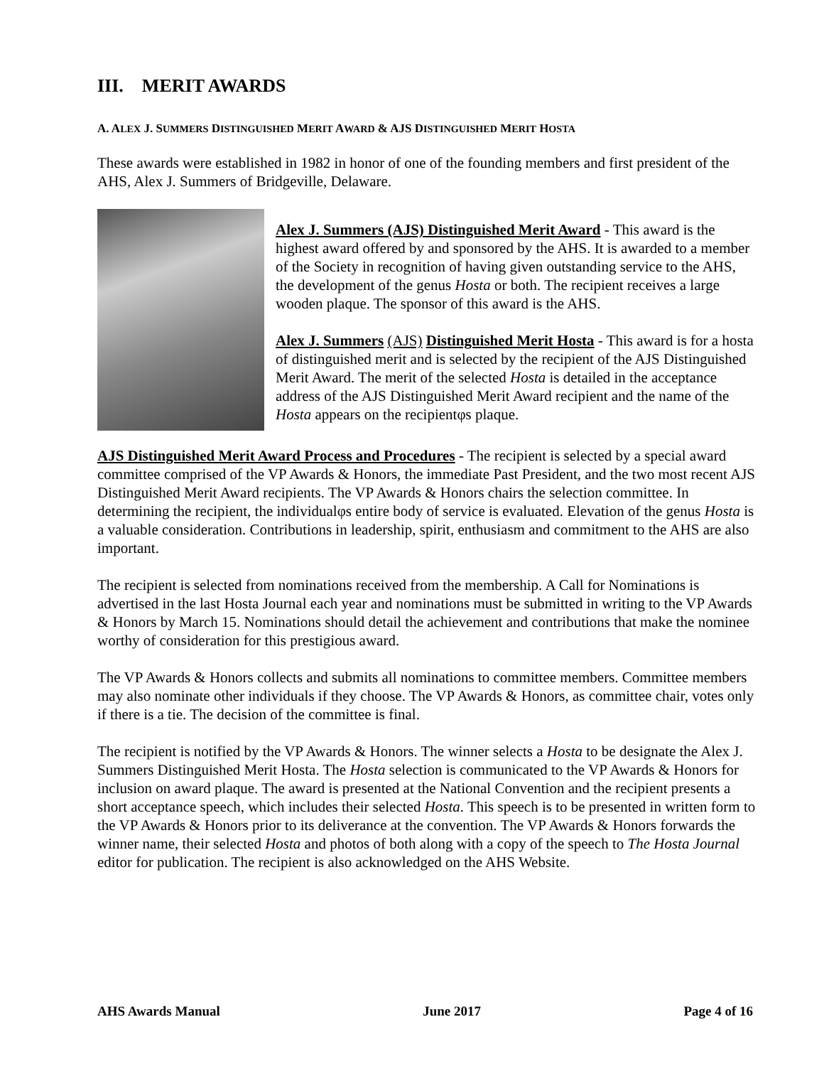III. MERIT AWARDS
A. ALEX J. SUMMERS DISTINGUISHED MERIT AWARD & AJS DISTINGUISHED MERIT HOSTA
These awards were established in 1982 in honor of one of the founding members and first president of the AHS, Alex J. Summers of Bridgeville, Delaware.
Alex J. Summers (AJS) Distinguished Merit Award - This award is the highest award offered by and sponsored by the AHS. It is awarded to a member of the Society in recognition of having given outstanding service to the AHS, the development of the genus Hosta or both. The recipient receives a large wooden plaque. The sponsor of this award is the AHS.
Alex J. Summers (AJS) Distinguished Merit Hosta - This award is for a hosta of distinguished merit and is selected by the recipient of the AJS Distinguished Merit Award. The merit of the selected Hosta is detailed in the acceptance address of the AJS Distinguished Merit Award recipient and the name of the Hosta appears on the recipientφs plaque.
AJS Distinguished Merit Award Process and Procedures - The recipient is selected by a special award committee comprised of the VP Awards & Honors, the immediate Past President, and the two most recent AJS Distinguished Merit Award recipients. The VP Awards & Honors chairs the selection committee. In determining the recipient, the individualφs entire body of service is evaluated. Elevation of the genus Hosta is a valuable consideration. Contributions in leadership, spirit, enthusiasm and commitment to the AHS are also important.
The recipient is selected from nominations received from the membership. A Call for Nominations is advertised in the last Hosta Journal each year and nominations must be submitted in writing to the VP Awards & Honors by March 15. Nominations should detail the achievement and contributions that make the nominee worthy of consideration for this prestigious award.
The VP Awards & Honors collects and submits all nominations to committee members. Committee members may also nominate other individuals if they choose. The VP Awards & Honors, as committee chair, votes only if there is a tie. The decision of the committee is final.
The recipient is notified by the VP Awards & Honors. The winner selects a Hosta to be designate the Alex J. Summers Distinguished Merit Hosta. The Hosta selection is communicated to the VP Awards & Honors for inclusion on award plaque. The award is presented at the National Convention and the recipient presents a short acceptance speech, which includes their selected Hosta. This speech is to be presented in written form to the VP Awards & Honors prior to its deliverance at the convention. The VP Awards & Honors forwards the winner name, their selected Hosta and photos of both along with a copy of the speech to The Hosta Journal editor for publication. The recipient is also acknowledged on the AHS Website.
AHS Awards Manual June 2017 Page 4 of 16